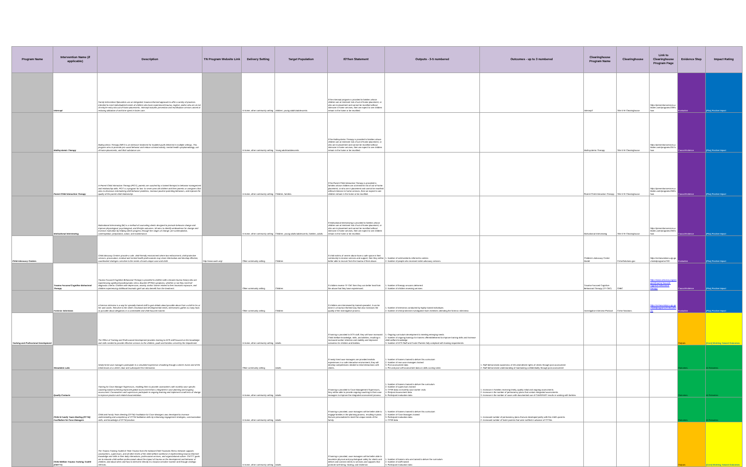| Program Name | Intervention Name (if applicable) | Description | TN Program Website Link | Delivery Setting | Target Population | If/Then Statement | Outputs - 3-5 numbered | Outcomes - up to 3 numbered | Clearinghouse Program Name | Clearinghouse | Link to Clearinghouse Program Page | Evidence Step | Impact Rating |
| --- | --- | --- | --- | --- | --- | --- | --- | --- | --- | --- | --- | --- | --- |
| | Intercept | Family Intervention Specialists use an integrated, trauma-informed approach to offer a variety of practices intended to meet individualized needs of children who have experienced trauma, neglect, and/or who are at risk of entry/re-entry into out-of-home placements. Intercept includes prevention and reunification services aimed at reducing utilization of and time spent in foster care. | | In home, other community setting | children, young adults/adolescents | If the intercept program is provided to families whose children are at imminent risk of out-of-home placement, or who are in placement and cannot be reunified without intensive in-home services, then we expect to see children remain in the home or be reunified. | | | Intercept* | Title IV-E Clearinghouse | https://preventionservices.abtsites.com/programs/238/show | Evaluation | [Plus] Positive Impact |
| | Multisystemic Therapy | Multisystemic Therapy (MST) is an intensive treatment for troubled youth delivered in multiple settings. This program aims to promote pro-social behavior and reduce criminal activity, mental health symptomatology, out-of-home placements, and illicit substance use. | | In home, other community setting | Young adults/adolescents | If the Multisystemic Therapy is provided to families whose children are at imminent risk of out-of-home placement, or who are in placement and cannot be reunified without intensive in-home services, then we expect to see children remain in the home or be reunified. | | | Multisystemic Therapy | Title IV-E Clearinghouse | https://preventionservices.abtsites.com/programs/257/show | Causal Evidence | [Plus] Positive Impact |
| | Parent Child Interaction Therapy | In Parent-Child Interaction Therapy (PCIT), parents are coached by a trained therapist in behavior-management and relationship skills. PCIT is a program for two- to seven-year old children and their parents or caregivers that aims to decrease externalizing child behavior problems, increase positive parenting behaviors, and improve the quality of the parent-child relationship. | | In home, other community setting | Children, families | If the Parent-Child Interaction Therapy is provided to families whose children are at imminent risk of out-of-home placement, or who are in placement and cannot be reunified without intensive in-home services, then we expect to see children remain in the home or be reunified. | | | Parent-Child Interaction Therapy | Title IV-E Clearinghouse | https://preventionservices.abtsites.com/programs/258/show | Causal Evidence | [Plus] Positive Impact |
| | Motivational Interviewing | Motivational Interviewing (MI) is a method of counseling clients designed to promote behavior change and improve physiological, psychological, and lifestyle outcomes. MI aims to identify ambivalence for change and increase motivation by helping clients progress through five stages of change: pre-contemplation, contemplation, preparation, action, and maintenance. | | In home, other community setting | Children, young adults/adolescents, families, adults | If Motivational Interviewing is provided to families whose children are at imminent risk of out-of-home placement, or who are in placement and cannot be reunified without intensive in-home services, then we expect to see children remain in the home or be reunified. | | | Motivational Interviewing | Title IV-E Clearinghouse | https://preventionservices.abtsites.com/programs/256/show | Causal Evidence | [Plus] Positive Impact |
| Child Advocacy Centers | | Child Advocacy Centers provide a safe, child-friendly environment where law enforcement, child protective services, prosecution, medical and mental health professionals may share information and develop effective, coordinated strategies sensitive to the needs of each unique case and child. | http://www.cactn.org/ | Other community setting | Children | If child victims of severe abuse have a safe space in their community to receive services and support, then they will be better able to recover from the trauma of their abuse. | 1. Number of victims/clients referred to centers 2. Number of people who received victim advocacy services | | Children's Advocacy Center Model | CrimeSolutions.gov | https://crimesolutions.ojp.gov/ratedprograms/763 | Evaluation | [Plus] Positive Impact |
| | Trauma Focused Cognitive Behavioral Therapy | Trauma Focused Cognitive Behavioral Therapy is provided to children with a known trauma history who are experiencing significant posttraumatic stress disorder (PTSD) symptoms, whether or not they meet full diagnostic criteria. Children with depression, anxiety, and/or shame related to their traumatic exposure, and children experiencing childhood traumatic grief can also benefit from the treatment. | | Other community setting | Children | If children receive TF-CBT then they can better heal from the abuse that they have experienced. | 1. Number of therapy sessions delivered 2. Number of children receiving services | | Trauma-Focused Cognitive-Behavioral Therapy (TF-CBT) | CEBC | https://www.cebc4cw.org/program/trauma-focused-cognitive-behavioral-therapy/ | Causal Evidence | [Plus] Positive Impact |
| | Forensic Interviews | A forensic interview is a way for specially trained staff to gain details about possible abuse from a child in his or her own words. Sensitive to the child's emotional and developmental needs, interviewers gather as many facts as possible about allegations in a comfortable and child-focused manner. | | Other community setting | Children | If children are interviewed by trained specialist, it can be done in a trauma informed way that also increases the quality of the investigative process. | 1. Number of interviews conducted by highly trained individuals 2. Number of child protective investigative team members attending the forensic interviews | | Investigative Interview Protocol | Crime Solutions | https://crimesolutions.ojp.gov/ratedprograms/213#summary | Evaluation | [Plus] Positive Impact |
| Training and Professional Development | | The Office of Training and Professional Development provides training to DCS staff focused on the knowledge and skills needed to provide effective services to the children, youth and families served by the Department. | | In home, other community setting | Adults | If training is provided to DCS staff, they will have increased Child Welfare knowledge, skills, and abilities, resulting in increased worker retention and stability and improved outcomes for children and families. | 1. Ongoing curriculum development to meeting emerging needs 2. Number of ongoing trainings for trainers offered/delivered to improve training skills and increase child welfare knowledge 3. Number of DCS Staff and Foster Parents fully compliant with training requirements | | | | | Outputs | [Core] Working Toward Outcomes |
| | Simulation Labs | Newly hired case managers participate in a simulated experience of walking through a client's home and of the initial knock on a client's door and subsequent first interaction. | | Other community setting | Adults | If newly hired case managers are provided realistic experiences in a safe interactive environment, they will develop competencies related to initial interactions with clients. | 1. Number of trainers trained to deliver this curriculum 2. Number of new case managers trained 3. Post assessment data 4. Pre and post self-assessment data on skills scoring rubric | 1. Staff demonstrate awareness of 4th amendment rights of clients through post assessment 2. Staff demonstrate understanding of maintaining confidentiality through post assessment | | | | Outcomes | At Outcomes |
| | Quality Contacts | Training for Case Manager Supervisors, enabling them to provide caseworkers with monthly case specific coaching toward achieving improved global assessment that is integrated in case planning and ongoing assessment. Caseworkers and supervisors participate in ongoing learning and implement small tests of change to improve practice and related documentation. | | In home, other community setting | Adults | If training is provided to Case Management Supervisors, they will be able to provide ongoing coaching to their case managers to improve the integrated assessment process. | 1. Number of trainers trained to deliver the curriculum 2. Number of supervisors trained 3. CFSR data on monthly case worker visits 4. Pre/post Assessment data 5. Participant evaluation data | 1. Increase in Families receiving timely, quality initial and ongoing assessments 2. Increase in the number of permanency plans that contain integrated assessments 3. Increase in the number of cases with documented use of CANS/FAST results in working with families | | | | Outcomes | At Outcomes |
| | Child & Family Team Meeting (CFTM) Facilitation for Case Managers | Child and Family Team Meeting (CFTM) Facilitation for Case Managers was developed to increase understanding and competency of CFTM facilitation skills by enhancing engagement strategies, communication skills, and knowledge of CFTM practice. | | In home, other community setting | Adults | If training is provided, case managers will be better able to engage families in the planning process, resulting in plans that are personalized to meet the unique needs of the family. | 1. Number of trainers trained to deliver this curriculum 2. Number of Case Managers trained 3. Participant evaluation data 4. CFSR data | 1. Increased number of permanency plans that are developed jointly with the child's parents 2. Increased number of foster parents that were notified in advance of CFTMs | | | | Outcomes | At Outcomes |
| | Child Welfare Trauma Training Toolkit (CWTTT) | The Trauma Training Toolkit & Think Trauma from the National Child Traumatic Stress Network supports caseworkers, supervisors, and all other levels of the child welfare workforce in implementing trauma-informed knowledge and skills in their daily interactions, professional services, and organizational culture. CWTTT goals are to educate child welfare professionals about the impact of trauma on the development and behavior of children; and about when and how to intervene directly in a trauma-sensitive manner and through strategic referrals. | | In home, other community setting | Adults | If training is provided, case managers will be better able to maximize physical and psychological safety for clients and deliver and connect clients to services and supports that promote well-being, healing, and resilience. | 1. Number of trainers who are trained to deliver the curriculum 2. Number of staff trained 3. Participant evaluation data | | | | | Outputs | [Core] Working Toward Outcomes |